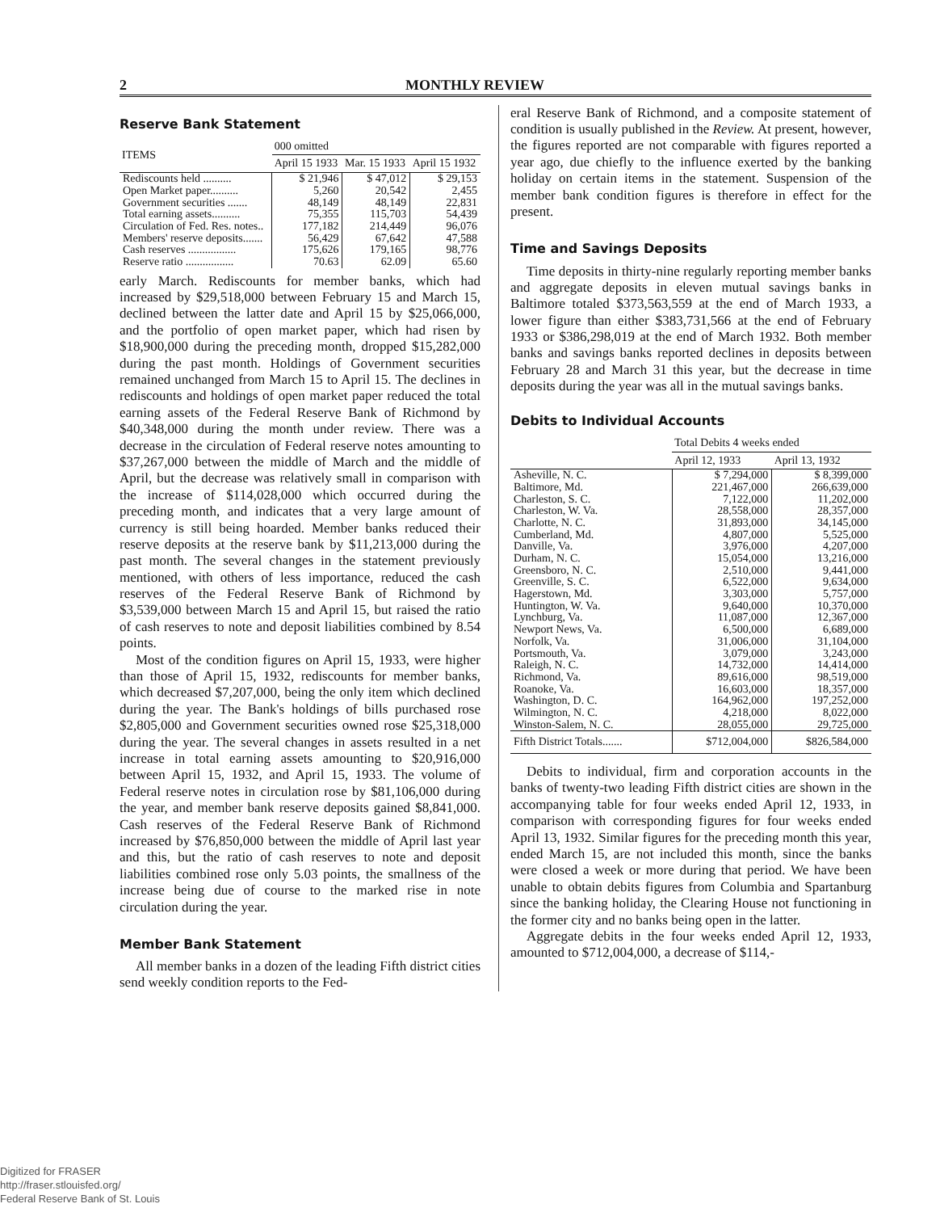2 MONTHLY REVIEW
Reserve Bank Statement
| ITEMS | 000 omitted | | |
| --- | --- | --- | --- |
| | April 15 1933 | Mar. 15 1933 | April 15 1932 |
| Rediscounts held .......... | $ 21,946 | $ 47,012 | $ 29,153 |
| Open Market paper.......... | 5,260 | 20,542 | 2,455 |
| Government securities ....... | 48,149 | 48,149 | 22,831 |
| Total earning assets.......... | 75,355 | 115,703 | 54,439 |
| Circulation of Fed. Res. notes.. | 177,182 | 214,449 | 96,076 |
| Members' reserve deposits....... | 56,429 | 67,642 | 47,588 |
| Cash reserves ................. | 175,626 | 179,165 | 98,776 |
| Reserve ratio ................. | 70.63 | 62.09 | 65.60 |
early March. Rediscounts for member banks, which had increased by $29,518,000 between February 15 and March 15, declined between the latter date and April 15 by $25,066,000, and the portfolio of open market paper, which had risen by $18,900,000 during the preceding month, dropped $15,282,000 during the past month. Holdings of Government securities remained unchanged from March 15 to April 15. The declines in rediscounts and holdings of open market paper reduced the total earning assets of the Federal Reserve Bank of Richmond by $40,348,000 during the month under review. There was a decrease in the circulation of Federal reserve notes amounting to $37,267,000 between the middle of March and the middle of April, but the decrease was relatively small in comparison with the increase of $114,028,000 which occurred during the preceding month, and indicates that a very large amount of currency is still being hoarded. Member banks reduced their reserve deposits at the reserve bank by $11,213,000 during the past month. The several changes in the statement previously mentioned, with others of less importance, reduced the cash reserves of the Federal Reserve Bank of Richmond by $3,539,000 between March 15 and April 15, but raised the ratio of cash reserves to note and deposit liabilities combined by 8.54 points.
Most of the condition figures on April 15, 1933, were higher than those of April 15, 1932, rediscounts for member banks, which decreased $7,207,000, being the only item which declined during the year. The Bank's holdings of bills purchased rose $2,805,000 and Government securities owned rose $25,318,000 during the year. The several changes in assets resulted in a net increase in total earning assets amounting to $20,916,000 between April 15, 1932, and April 15, 1933. The volume of Federal reserve notes in circulation rose by $81,106,000 during the year, and member bank reserve deposits gained $8,841,000. Cash reserves of the Federal Reserve Bank of Richmond increased by $76,850,000 between the middle of April last year and this, but the ratio of cash reserves to note and deposit liabilities combined rose only 5.03 points, the smallness of the increase being due of course to the marked rise in note circulation during the year.
Member Bank Statement
All member banks in a dozen of the leading Fifth district cities send weekly condition reports to the Fed-
eral Reserve Bank of Richmond, and a composite statement of condition is usually published in the Review. At present, however, the figures reported are not comparable with figures reported a year ago, due chiefly to the influence exerted by the banking holiday on certain items in the statement. Suspension of the member bank condition figures is therefore in effect for the present.
Time and Savings Deposits
Time deposits in thirty-nine regularly reporting member banks and aggregate deposits in eleven mutual savings banks in Baltimore totaled $373,563,559 at the end of March 1933, a lower figure than either $383,731,566 at the end of February 1933 or $386,298,019 at the end of March 1932. Both member banks and savings banks reported declines in deposits between February 28 and March 31 this year, but the decrease in time deposits during the year was all in the mutual savings banks.
Debits to Individual Accounts
| | Total Debits 4 weeks ended | |
| --- | --- | --- |
| | April 12, 1933 | April 13, 1932 |
| Asheville, N. C. | $ 7,294,000 | $ 8,399,000 |
| Baltimore, Md. | 221,467,000 | 266,639,000 |
| Charleston, S. C. | 7,122,000 | 11,202,000 |
| Charleston, W. Va. | 28,558,000 | 28,357,000 |
| Charlotte, N. C. | 31,893,000 | 34,145,000 |
| Cumberland, Md. | 4,807,000 | 5,525,000 |
| Danville, Va. | 3,976,000 | 4,207,000 |
| Durham, N. C. | 15,054,000 | 13,216,000 |
| Greensboro, N. C. | 2,510,000 | 9,441,000 |
| Greenville, S. C. | 6,522,000 | 9,634,000 |
| Hagerstown, Md. | 3,303,000 | 5,757,000 |
| Huntington, W. Va. | 9,640,000 | 10,370,000 |
| Lynchburg, Va. | 11,087,000 | 12,367,000 |
| Newport News, Va. | 6,500,000 | 6,689,000 |
| Norfolk, Va. | 31,006,000 | 31,104,000 |
| Portsmouth, Va. | 3,079,000 | 3,243,000 |
| Raleigh, N. C. | 14,732,000 | 14,414,000 |
| Richmond, Va. | 89,616,000 | 98,519,000 |
| Roanoke, Va. | 16,603,000 | 18,357,000 |
| Washington, D. C. | 164,962,000 | 197,252,000 |
| Wilmington, N. C. | 4,218,000 | 8,022,000 |
| Winston-Salem, N. C. | 28,055,000 | 29,725,000 |
| Fifth District Totals....... | $712,004,000 | $826,584,000 |
Debits to individual, firm and corporation accounts in the banks of twenty-two leading Fifth district cities are shown in the accompanying table for four weeks ended April 12, 1933, in comparison with corresponding figures for four weeks ended April 13, 1932. Similar figures for the preceding month this year, ended March 15, are not included this month, since the banks were closed a week or more during that period. We have been unable to obtain debits figures from Columbia and Spartanburg since the banking holiday, the Clearing House not functioning in the former city and no banks being open in the latter.
Aggregate debits in the four weeks ended April 12, 1933, amounted to $712,004,000, a decrease of $114,-
Digitized for FRASER
http://fraser.stlouisfed.org/
Federal Reserve Bank of St. Louis